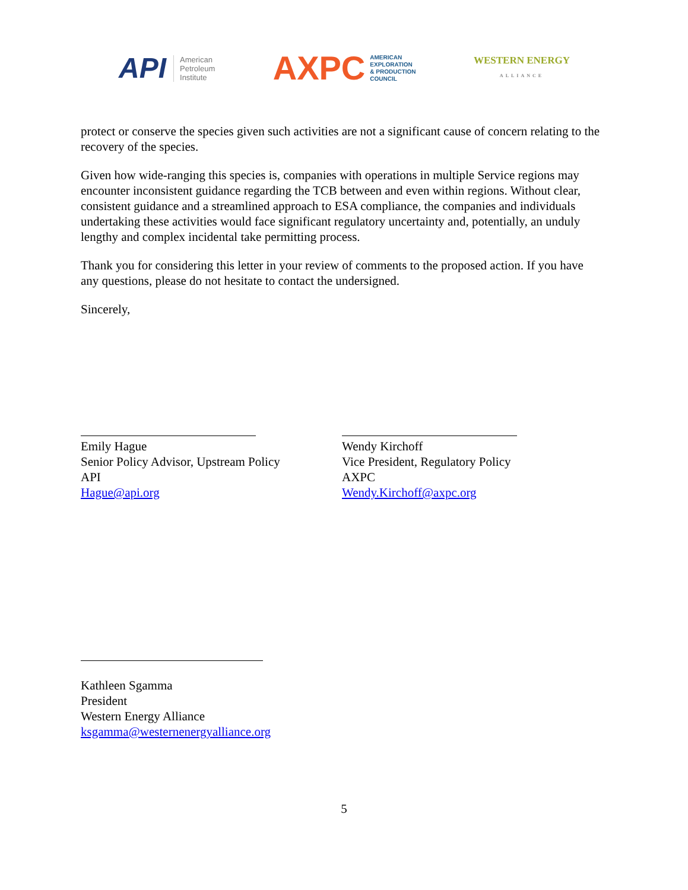API American
Petroleum
Institute
AXPC AMERICAN
EXPLORATION
& PRODUCTION
COUNCIL
WESTERN ENERGY
ALLIANCE
protect or conserve the species given such activities are not a significant cause of concern relating to the recovery of the species.
Given how wide-ranging this species is, companies with operations in multiple Service regions may encounter inconsistent guidance regarding the TCB between and even within regions. Without clear, consistent guidance and a streamlined approach to ESA compliance, the companies and individuals undertaking these activities would face significant regulatory uncertainty and, potentially, an unduly lengthy and complex incidental take permitting process.
Thank you for considering this letter in your review of comments to the proposed action. If you have any questions, please do not hesitate to contact the undersigned.
Sincerely,
Emily Hague
Senior Policy Advisor, Upstream Policy
API
Hague@api.org
Wendy Kirchoff
Vice President, Regulatory Policy
AXPC
Wendy.Kirchoff@axpc.org
Kathleen Sgamma
President
Western Energy Alliance
ksgamma@westernenergyalliance.org
5